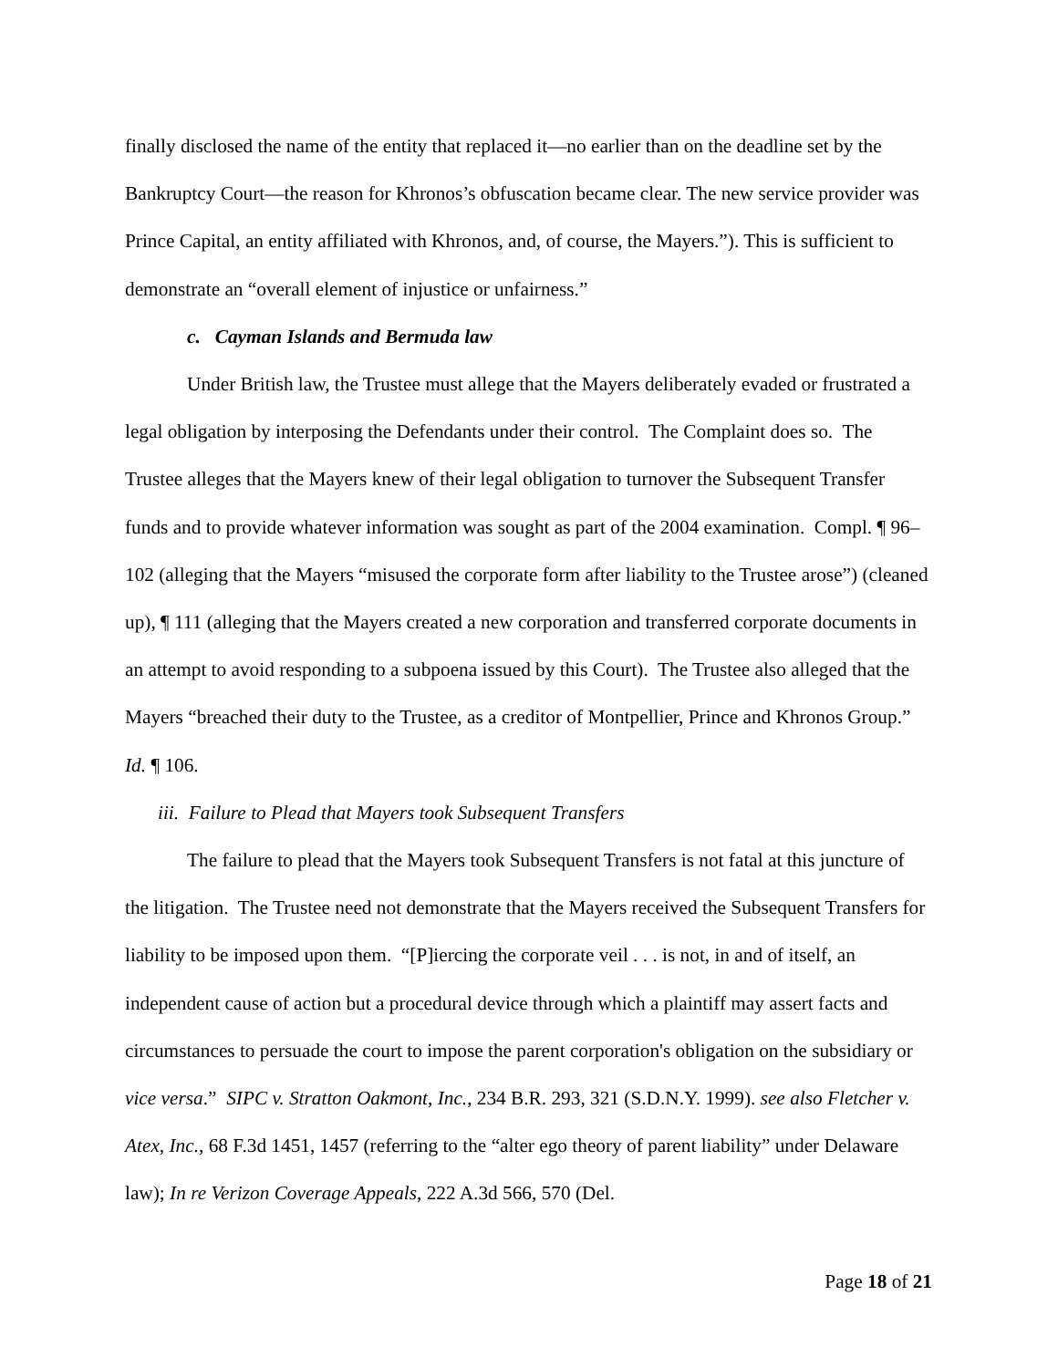finally disclosed the name of the entity that replaced it—no earlier than on the deadline set by the Bankruptcy Court—the reason for Khronos’s obfuscation became clear. The new service provider was Prince Capital, an entity affiliated with Khronos, and, of course, the Mayers.”). This is sufficient to demonstrate an “overall element of injustice or unfairness.”
c. Cayman Islands and Bermuda law
Under British law, the Trustee must allege that the Mayers deliberately evaded or frustrated a legal obligation by interposing the Defendants under their control. The Complaint does so. The Trustee alleges that the Mayers knew of their legal obligation to turnover the Subsequent Transfer funds and to provide whatever information was sought as part of the 2004 examination. Compl. ¶ 96–102 (alleging that the Mayers “misused the corporate form after liability to the Trustee arose”) (cleaned up), ¶ 111 (alleging that the Mayers created a new corporation and transferred corporate documents in an attempt to avoid responding to a subpoena issued by this Court). The Trustee also alleged that the Mayers “breached their duty to the Trustee, as a creditor of Montpellier, Prince and Khronos Group.” Id. ¶ 106.
iii. Failure to Plead that Mayers took Subsequent Transfers
The failure to plead that the Mayers took Subsequent Transfers is not fatal at this juncture of the litigation. The Trustee need not demonstrate that the Mayers received the Subsequent Transfers for liability to be imposed upon them. “[P]iercing the corporate veil . . . is not, in and of itself, an independent cause of action but a procedural device through which a plaintiff may assert facts and circumstances to persuade the court to impose the parent corporation's obligation on the subsidiary or vice versa.” SIPC v. Stratton Oakmont, Inc., 234 B.R. 293, 321 (S.D.N.Y. 1999). see also Fletcher v. Atex, Inc., 68 F.3d 1451, 1457 (referring to the “alter ego theory of parent liability” under Delaware law); In re Verizon Coverage Appeals, 222 A.3d 566, 570 (Del.
Page 18 of 21